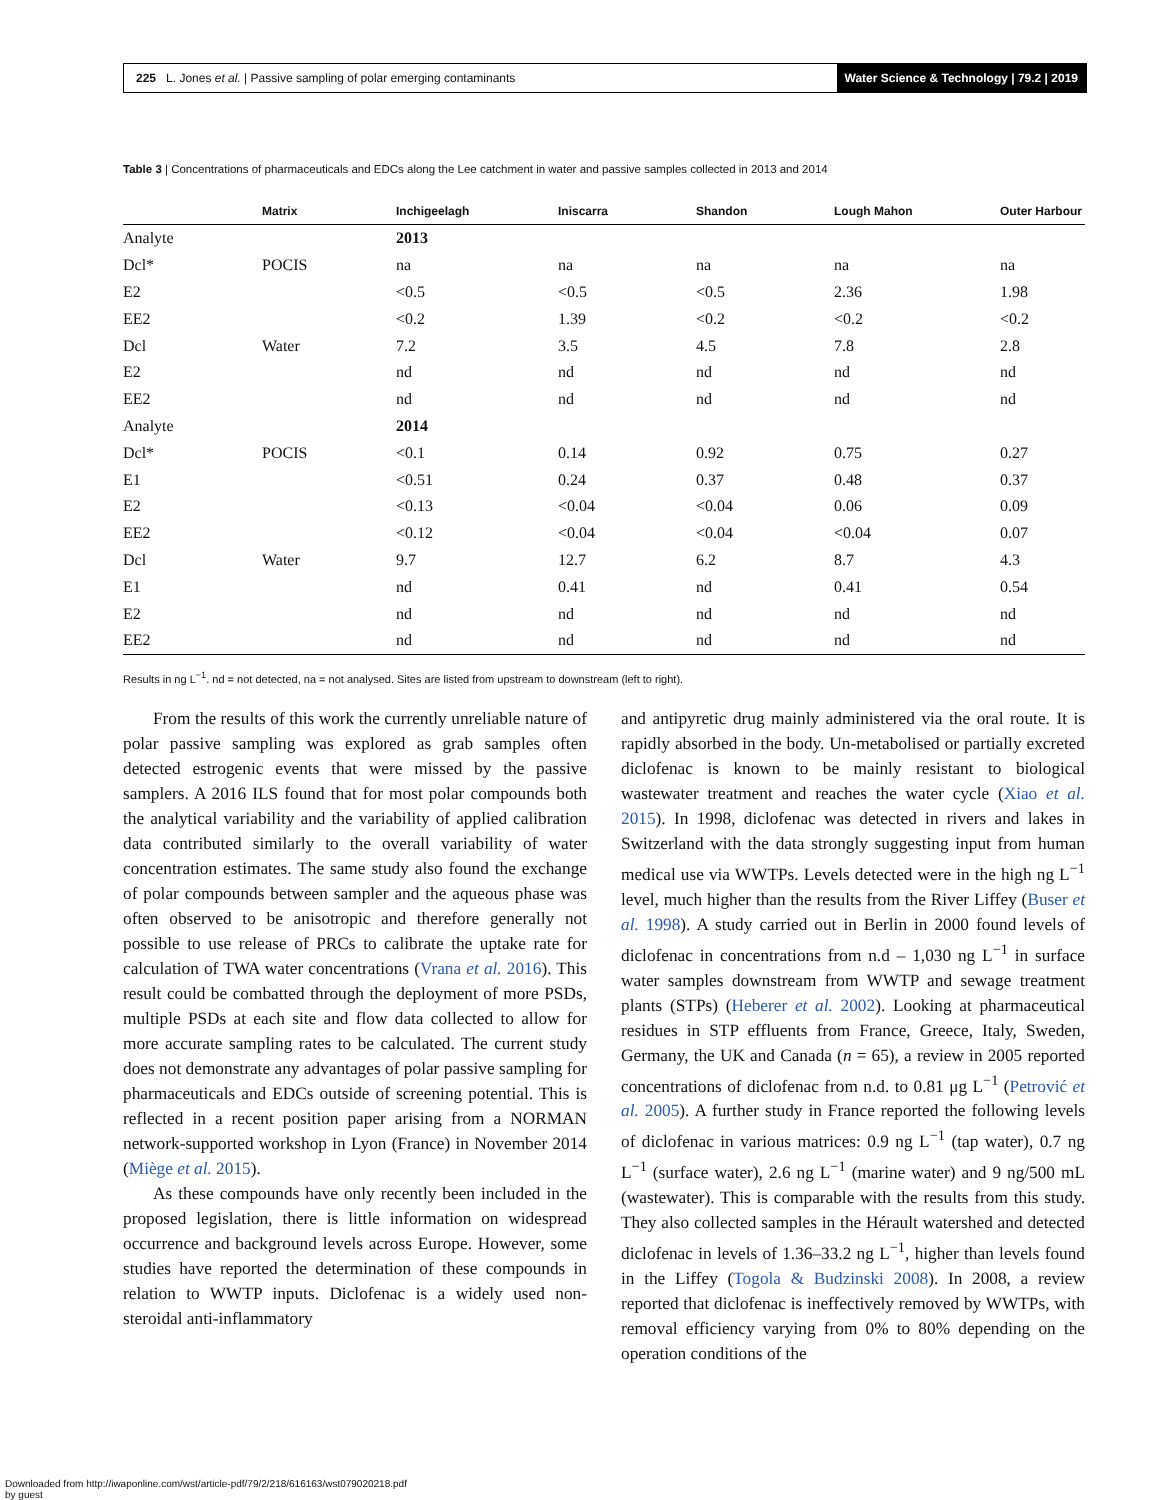225 L. Jones et al. | Passive sampling of polar emerging contaminants Water Science & Technology | 79.2 | 2019
Table 3 | Concentrations of pharmaceuticals and EDCs along the Lee catchment in water and passive samples collected in 2013 and 2014
| | Matrix | Inchigeelagh | Iniscarra | Shandon | Lough Mahon | Outer Harbour |
| --- | --- | --- | --- | --- | --- | --- |
| Analyte | | 2013 | | | | |
| Dcl* | POCIS | na | na | na | na | na |
| E2 | | <0.5 | <0.5 | <0.5 | 2.36 | 1.98 |
| EE2 | | <0.2 | 1.39 | <0.2 | <0.2 | <0.2 |
| Dcl | Water | 7.2 | 3.5 | 4.5 | 7.8 | 2.8 |
| E2 | | nd | nd | nd | nd | nd |
| EE2 | | nd | nd | nd | nd | nd |
| Analyte | | 2014 | | | | |
| Dcl* | POCIS | <0.1 | 0.14 | 0.92 | 0.75 | 0.27 |
| E1 | | <0.51 | 0.24 | 0.37 | 0.48 | 0.37 |
| E2 | | <0.13 | <0.04 | <0.04 | 0.06 | 0.09 |
| EE2 | | <0.12 | <0.04 | <0.04 | <0.04 | 0.07 |
| Dcl | Water | 9.7 | 12.7 | 6.2 | 8.7 | 4.3 |
| E1 | | nd | 0.41 | nd | 0.41 | 0.54 |
| E2 | | nd | nd | nd | nd | nd |
| EE2 | | nd | nd | nd | nd | nd |
Results in ng L<sup>−1</sup>. nd = not detected, na = not analysed. Sites are listed from upstream to downstream (left to right).
From the results of this work the currently unreliable nature of polar passive sampling was explored as grab samples often detected estrogenic events that were missed by the passive samplers. A 2016 ILS found that for most polar compounds both the analytical variability and the variability of applied calibration data contributed similarly to the overall variability of water concentration estimates. The same study also found the exchange of polar compounds between sampler and the aqueous phase was often observed to be anisotropic and therefore generally not possible to use release of PRCs to calibrate the uptake rate for calculation of TWA water concentrations (Vrana et al. 2016). This result could be combatted through the deployment of more PSDs, multiple PSDs at each site and flow data collected to allow for more accurate sampling rates to be calculated. The current study does not demonstrate any advantages of polar passive sampling for pharmaceuticals and EDCs outside of screening potential. This is reflected in a recent position paper arising from a NORMAN network-supported workshop in Lyon (France) in November 2014 (Miège et al. 2015).
As these compounds have only recently been included in the proposed legislation, there is little information on widespread occurrence and background levels across Europe. However, some studies have reported the determination of these compounds in relation to WWTP inputs. Diclofenac is a widely used non-steroidal anti-inflammatory
and antipyretic drug mainly administered via the oral route. It is rapidly absorbed in the body. Un-metabolised or partially excreted diclofenac is known to be mainly resistant to biological wastewater treatment and reaches the water cycle (Xiao et al. 2015). In 1998, diclofenac was detected in rivers and lakes in Switzerland with the data strongly suggesting input from human medical use via WWTPs. Levels detected were in the high ng L<sup>−1</sup> level, much higher than the results from the River Liffey (Buser et al. 1998). A study carried out in Berlin in 2000 found levels of diclofenac in concentrations from n.d – 1,030 ng L<sup>−1</sup> in surface water samples downstream from WWTP and sewage treatment plants (STPs) (Heberer et al. 2002). Looking at pharmaceutical residues in STP effluents from France, Greece, Italy, Sweden, Germany, the UK and Canada (n = 65), a review in 2005 reported concentrations of diclofenac from n.d. to 0.81 μg L<sup>−1</sup> (Petrović et al. 2005). A further study in France reported the following levels of diclofenac in various matrices: 0.9 ng L<sup>−1</sup> (tap water), 0.7 ng L<sup>−1</sup> (surface water), 2.6 ng L<sup>−1</sup> (marine water) and 9 ng/500 mL (wastewater). This is comparable with the results from this study. They also collected samples in the Hérault watershed and detected diclofenac in levels of 1.36–33.2 ng L<sup>−1</sup>, higher than levels found in the Liffey (Togola & Budzinski 2008). In 2008, a review reported that diclofenac is ineffectively removed by WWTPs, with removal efficiency varying from 0% to 80% depending on the operation conditions of the
Downloaded from http://iwaponline.com/wst/article-pdf/79/2/218/616163/wst079020218.pdf
by guest